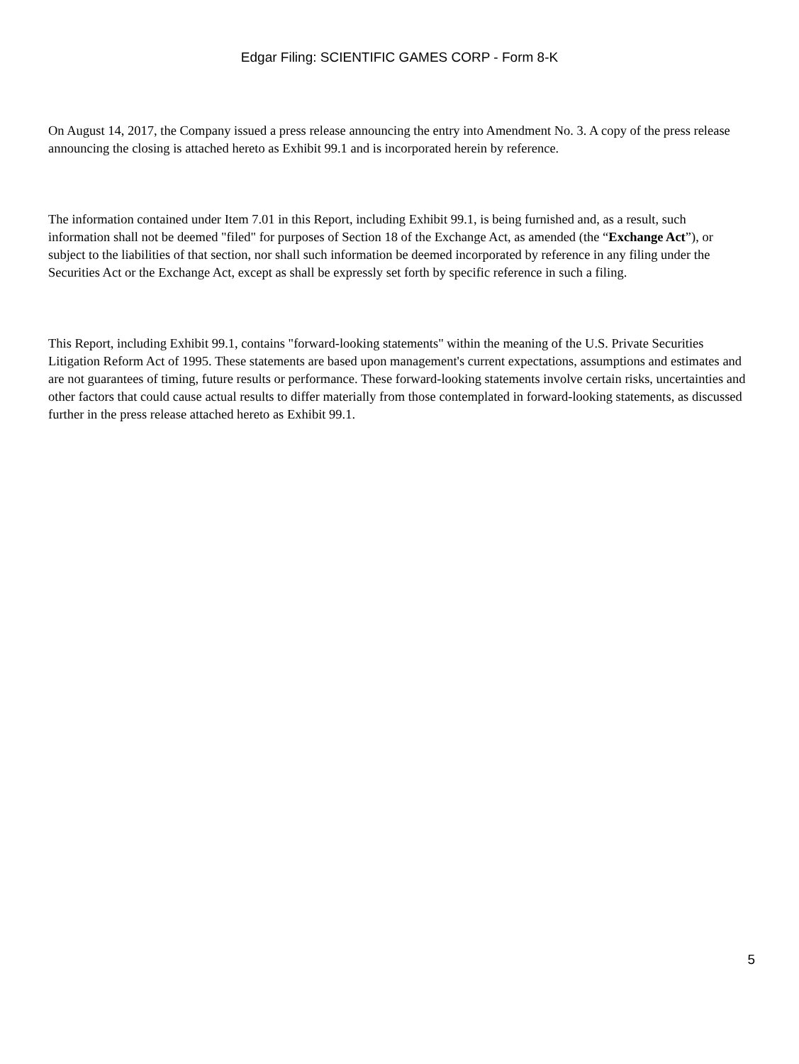Edgar Filing: SCIENTIFIC GAMES CORP - Form 8-K
On August 14, 2017, the Company issued a press release announcing the entry into Amendment No. 3. A copy of the press release announcing the closing is attached hereto as Exhibit 99.1 and is incorporated herein by reference.
The information contained under Item 7.01 in this Report, including Exhibit 99.1, is being furnished and, as a result, such information shall not be deemed "filed" for purposes of Section 18 of the Exchange Act, as amended (the “Exchange Act”), or subject to the liabilities of that section, nor shall such information be deemed incorporated by reference in any filing under the Securities Act or the Exchange Act, except as shall be expressly set forth by specific reference in such a filing.
This Report, including Exhibit 99.1, contains "forward-looking statements" within the meaning of the U.S. Private Securities Litigation Reform Act of 1995. These statements are based upon management's current expectations, assumptions and estimates and are not guarantees of timing, future results or performance. These forward-looking statements involve certain risks, uncertainties and other factors that could cause actual results to differ materially from those contemplated in forward-looking statements, as discussed further in the press release attached hereto as Exhibit 99.1.
5